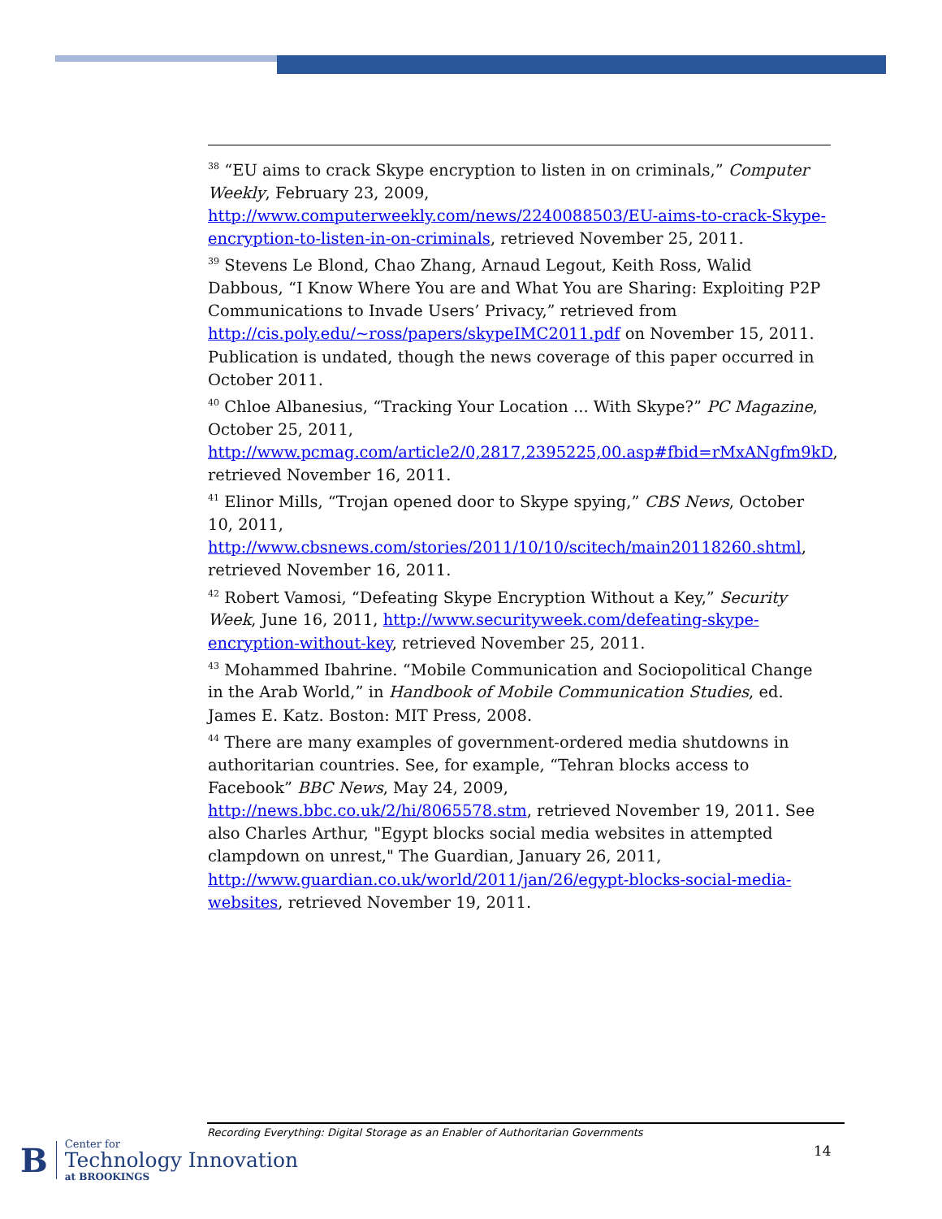<sup>38</sup> “EU aims to crack Skype encryption to listen in on criminals,” Computer Weekly, February 23, 2009, http://www.computerweekly.com/news/2240088503/EU-aims-to-crack-Skype-encryption-to-listen-in-on-criminals, retrieved November 25, 2011.
<sup>39</sup> Stevens Le Blond, Chao Zhang, Arnaud Legout, Keith Ross, Walid Dabbous, “I Know Where You are and What You are Sharing: Exploiting P2P Communications to Invade Users’ Privacy,” retrieved from http://cis.poly.edu/~ross/papers/skypeIMC2011.pdf on November 15, 2011. Publication is undated, though the news coverage of this paper occurred in October 2011.
<sup>40</sup> Chloe Albanesius, “Tracking Your Location ... With Skype?” PC Magazine, October 25, 2011, http://www.pcmag.com/article2/0,2817,2395225,00.asp#fbid=rMxANgfm9kD, retrieved November 16, 2011.
<sup>41</sup> Elinor Mills, “Trojan opened door to Skype spying,” CBS News, October 10, 2011, http://www.cbsnews.com/stories/2011/10/10/scitech/main20118260.shtml, retrieved November 16, 2011.
<sup>42</sup> Robert Vamosi, “Defeating Skype Encryption Without a Key,” Security Week, June 16, 2011, http://www.securityweek.com/defeating-skype-encryption-without-key, retrieved November 25, 2011.
<sup>43</sup> Mohammed Ibahrine. “Mobile Communication and Sociopolitical Change in the Arab World,” in Handbook of Mobile Communication Studies, ed. James E. Katz. Boston: MIT Press, 2008.
<sup>44</sup> There are many examples of government-ordered media shutdowns in authoritarian countries. See, for example, “Tehran blocks access to Facebook” BBC News, May 24, 2009, http://news.bbc.co.uk/2/hi/8065578.stm, retrieved November 19, 2011. See also Charles Arthur, "Egypt blocks social media websites in attempted clampdown on unrest," The Guardian, January 26, 2011, http://www.guardian.co.uk/world/2011/jan/26/egypt-blocks-social-media-websites, retrieved November 19, 2011.
Recording Everything: Digital Storage as an Enabler of Authoritarian Governments
B
Center for
Technology Innovation
at BROOKINGS
14